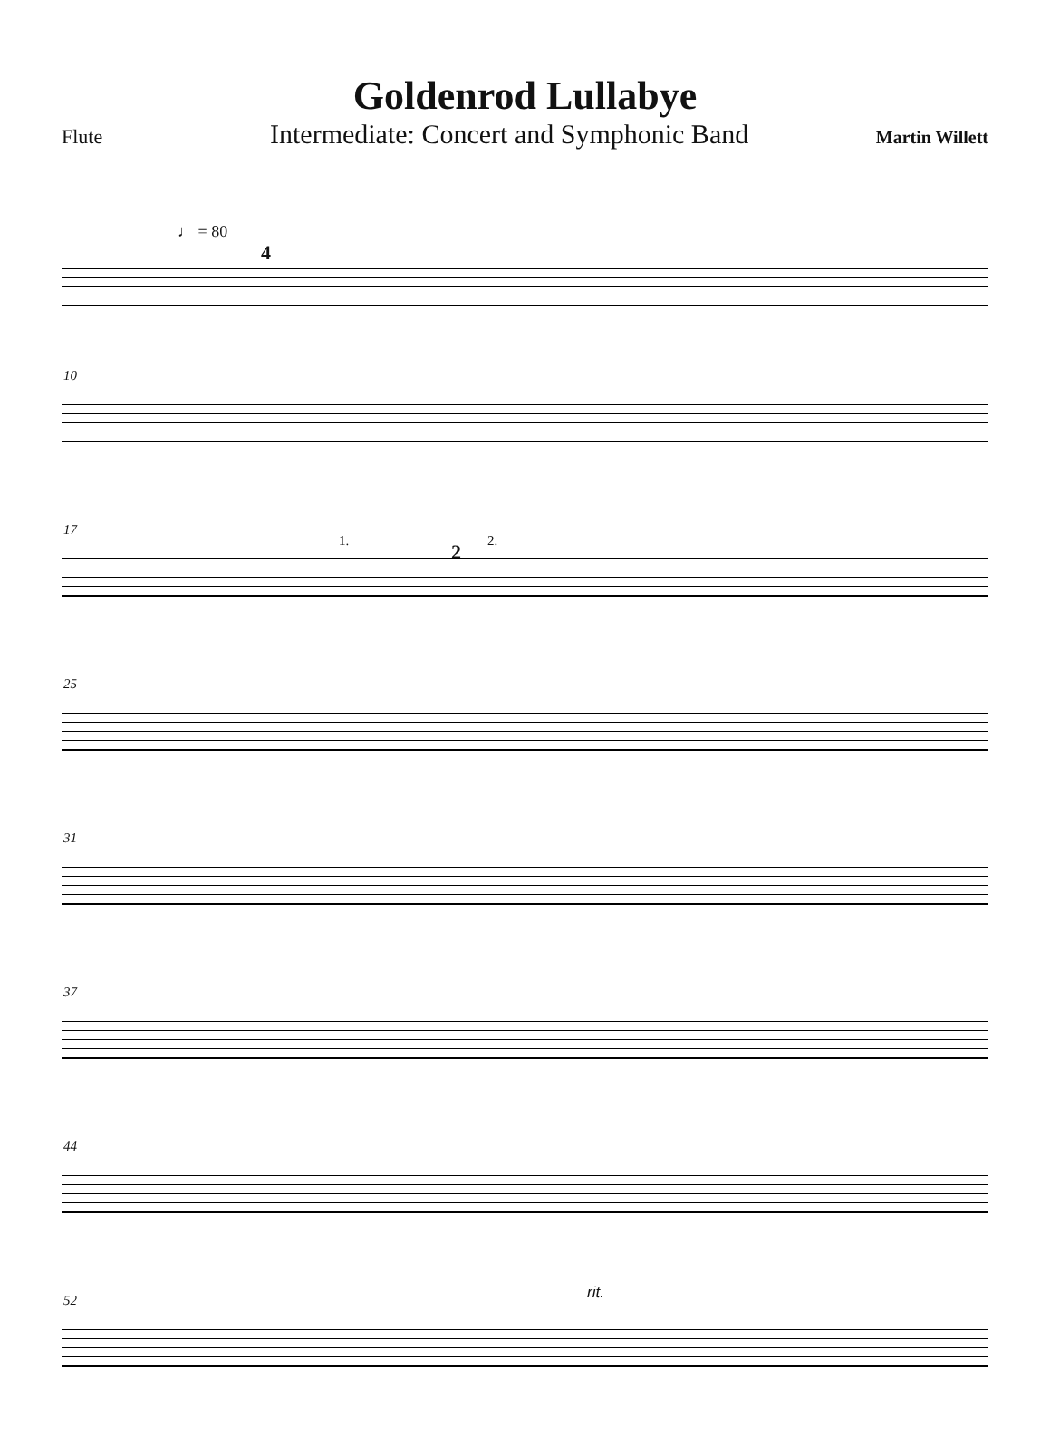Goldenrod Lullabye
Flute
Intermediate: Concert and Symphonic Band
Martin Willett
♩ = 80
4
10
17
1. 2 2.
25
31
37
44
52 rit.